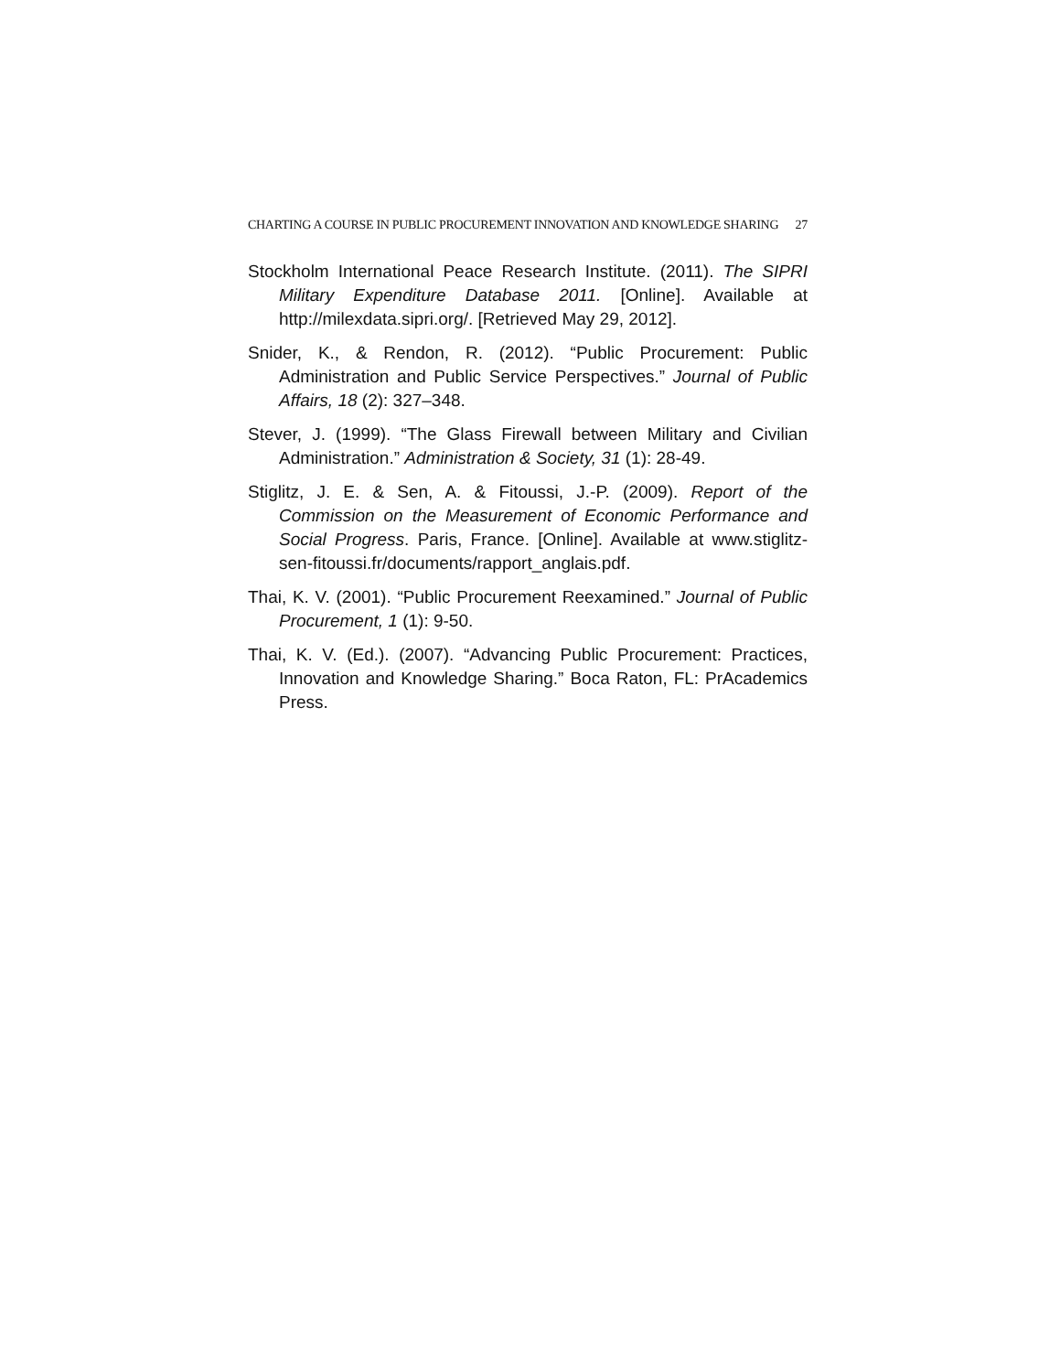CHARTING A COURSE IN PUBLIC PROCUREMENT INNOVATION AND KNOWLEDGE SHARING 27
Stockholm International Peace Research Institute. (2011). The SIPRI Military Expenditure Database 2011. [Online]. Available at http://milexdata.sipri.org/. [Retrieved May 29, 2012].
Snider, K., & Rendon, R. (2012). “Public Procurement: Public Administration and Public Service Perspectives.” Journal of Public Affairs, 18 (2): 327–348.
Stever, J. (1999). “The Glass Firewall between Military and Civilian Administration.” Administration & Society, 31 (1): 28-49.
Stiglitz, J. E. & Sen, A. & Fitoussi, J.-P. (2009). Report of the Commission on the Measurement of Economic Performance and Social Progress. Paris, France. [Online]. Available at www.stiglitz-sen-fitoussi.fr/documents/rapport_anglais.pdf.
Thai, K. V. (2001). “Public Procurement Reexamined.” Journal of Public Procurement, 1 (1): 9-50.
Thai, K. V. (Ed.). (2007). “Advancing Public Procurement: Practices, Innovation and Knowledge Sharing.” Boca Raton, FL: PrAcademics Press.